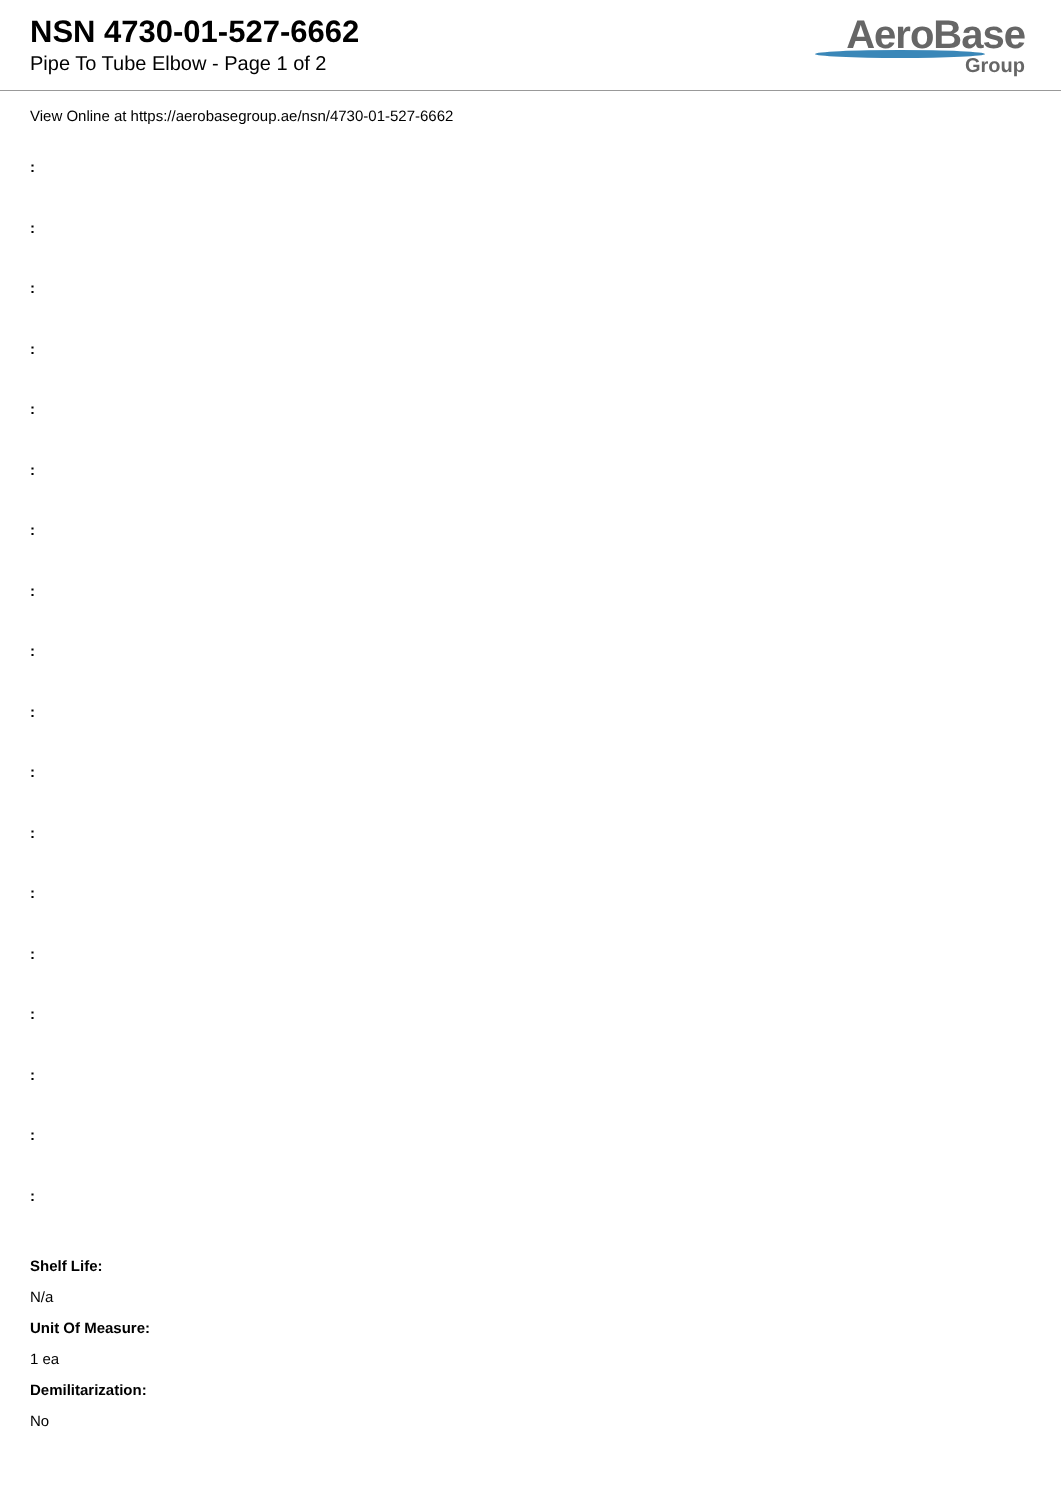NSN 4730-01-527-6662
Pipe To Tube Elbow - Page 1 of 2
AeroBase
Group
View Online at https://aerobasegroup.ae/nsn/4730-01-527-6662
:
:
:
:
:
:
:
:
:
:
:
:
:
:
:
:
:
:
Shelf Life:
N/a
Unit Of Measure:
1 ea
Demilitarization:
No